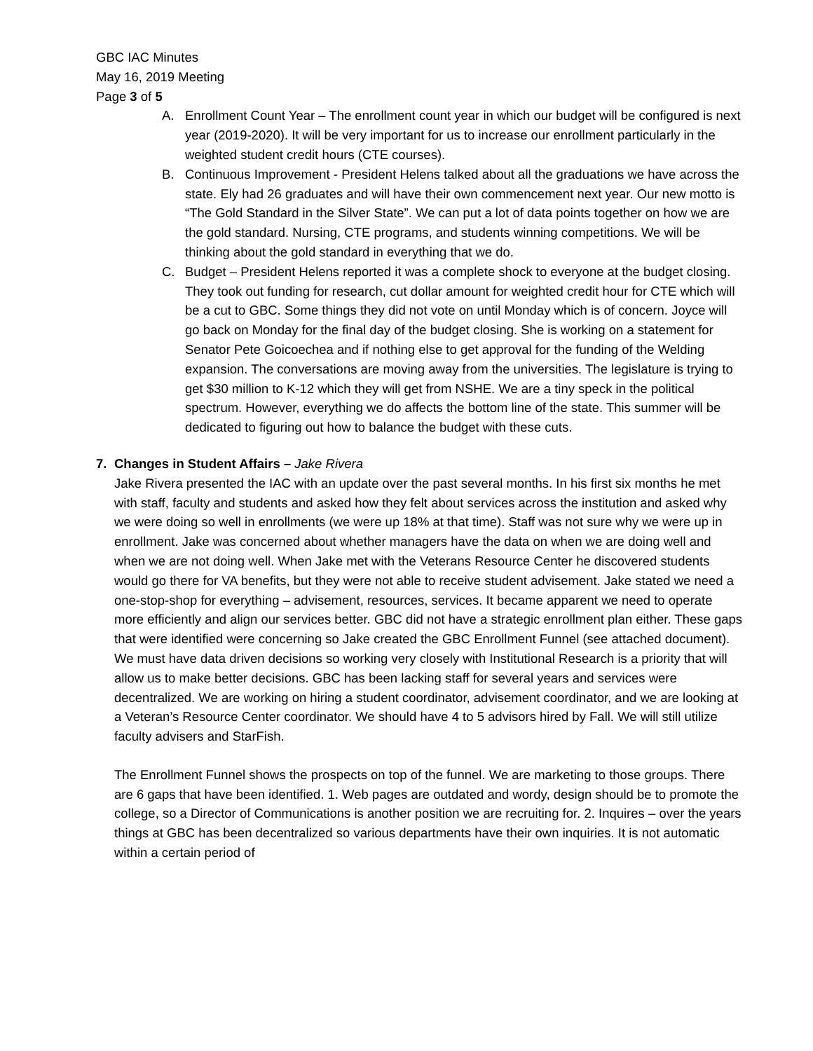GBC IAC Minutes
May 16, 2019 Meeting
Page 3 of 5
A. Enrollment Count Year – The enrollment count year in which our budget will be configured is next year (2019-2020). It will be very important for us to increase our enrollment particularly in the weighted student credit hours (CTE courses).
B. Continuous Improvement - President Helens talked about all the graduations we have across the state. Ely had 26 graduates and will have their own commencement next year. Our new motto is “The Gold Standard in the Silver State”. We can put a lot of data points together on how we are the gold standard. Nursing, CTE programs, and students winning competitions. We will be thinking about the gold standard in everything that we do.
C. Budget – President Helens reported it was a complete shock to everyone at the budget closing. They took out funding for research, cut dollar amount for weighted credit hour for CTE which will be a cut to GBC. Some things they did not vote on until Monday which is of concern. Joyce will go back on Monday for the final day of the budget closing. She is working on a statement for Senator Pete Goicoechea and if nothing else to get approval for the funding of the Welding expansion. The conversations are moving away from the universities. The legislature is trying to get $30 million to K-12 which they will get from NSHE. We are a tiny speck in the political spectrum. However, everything we do affects the bottom line of the state. This summer will be dedicated to figuring out how to balance the budget with these cuts.
7. Changes in Student Affairs – Jake Rivera
Jake Rivera presented the IAC with an update over the past several months. In his first six months he met with staff, faculty and students and asked how they felt about services across the institution and asked why we were doing so well in enrollments (we were up 18% at that time). Staff was not sure why we were up in enrollment. Jake was concerned about whether managers have the data on when we are doing well and when we are not doing well. When Jake met with the Veterans Resource Center he discovered students would go there for VA benefits, but they were not able to receive student advisement. Jake stated we need a one-stop-shop for everything – advisement, resources, services. It became apparent we need to operate more efficiently and align our services better. GBC did not have a strategic enrollment plan either. These gaps that were identified were concerning so Jake created the GBC Enrollment Funnel (see attached document). We must have data driven decisions so working very closely with Institutional Research is a priority that will allow us to make better decisions. GBC has been lacking staff for several years and services were decentralized. We are working on hiring a student coordinator, advisement coordinator, and we are looking at a Veteran’s Resource Center coordinator. We should have 4 to 5 advisors hired by Fall. We will still utilize faculty advisers and StarFish.
The Enrollment Funnel shows the prospects on top of the funnel. We are marketing to those groups. There are 6 gaps that have been identified. 1. Web pages are outdated and wordy, design should be to promote the college, so a Director of Communications is another position we are recruiting for. 2. Inquires – over the years things at GBC has been decentralized so various departments have their own inquiries. It is not automatic within a certain period of